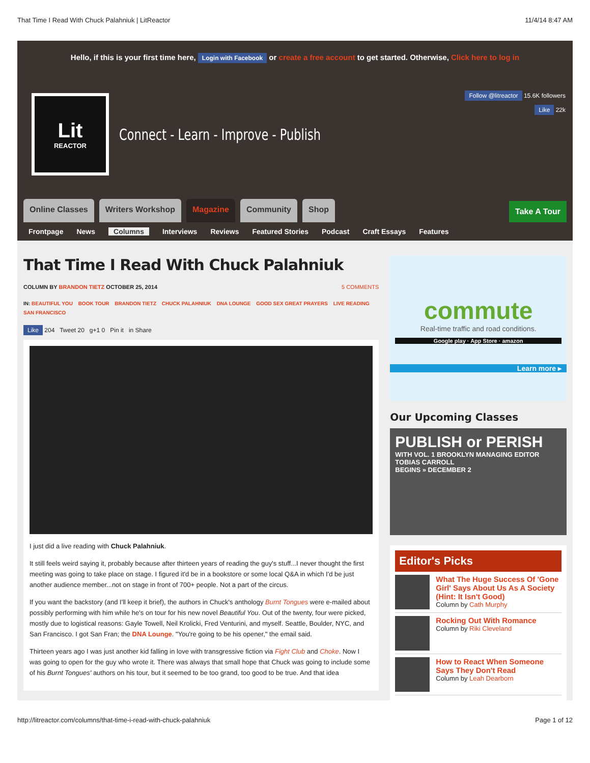That Time I Read With Chuck Palahniuk | LitReactor 11/4/14 8:47 AM
Hello, if this is your first time here, Login with Facebook or create a free account to get started. Otherwise, Click here to log in
Follow @litreactor 15.6K followers
Like 22k
Lit
REACTOR
Connect - Learn - Improve - Publish
Online Classes Writers Workshop Magazine Community Shop
Take A Tour
Frontpage News Columns Interviews Reviews Featured Stories Podcast Craft Essays Features
That Time I Read With Chuck Palahniuk
COLUMN BY BRANDON TIETZ OCTOBER 25, 2014 5 COMMENTS
IN: BEAUTIFUL YOU BOOK TOUR BRANDON TIETZ CHUCK PALAHNIUK DNA LOUNGE GOOD SEX GREAT PRAYERS LIVE READING SAN FRANCISCO
Like 204 Tweet 20 g+1 0 Pin it in Share
I just did a live reading with Chuck Palahniuk.
It still feels weird saying it, probably because after thirteen years of reading the guy's stuff...I never thought the first meeting was going to take place on stage. I figured it'd be in a bookstore or some local Q&A in which I'd be just another audience member...not on stage in front of 700+ people. Not a part of the circus.
If you want the backstory (and I'll keep it brief), the authors in Chuck's anthology Burnt Tongues were e-mailed about possibly performing with him while he's on tour for his new novel Beautiful You. Out of the twenty, four were picked, mostly due to logistical reasons: Gayle Towell, Neil Krolicki, Fred Venturini, and myself. Seattle, Boulder, NYC, and San Francisco. I got San Fran; the DNA Lounge. "You're going to be his opener," the email said.
Thirteen years ago I was just another kid falling in love with transgressive fiction via Fight Club and Choke. Now I was going to open for the guy who wrote it. There was always that small hope that Chuck was going to include some of his Burnt Tongues' authors on his tour, but it seemed to be too grand, too good to be true. And that idea
commute
Real-time traffic and road conditions.
Google play · App Store · amazon
Learn more ▸
Our Upcoming Classes
PUBLISH or PERISH
WITH VOL. 1 BROOKLYN MANAGING EDITOR TOBIAS CARROLL
BEGINS » DECEMBER 2
Editor's Picks
What The Huge Success Of 'Gone Girl' Says About Us As A Society (Hint: It Isn't Good)
Column by Cath Murphy
Rocking Out With Romance
Column by Riki Cleveland
How to React When Someone Says They Don't Read
Column by Leah Dearborn
http://litreactor.com/columns/that-time-i-read-with-chuck-palahniuk Page 1 of 12